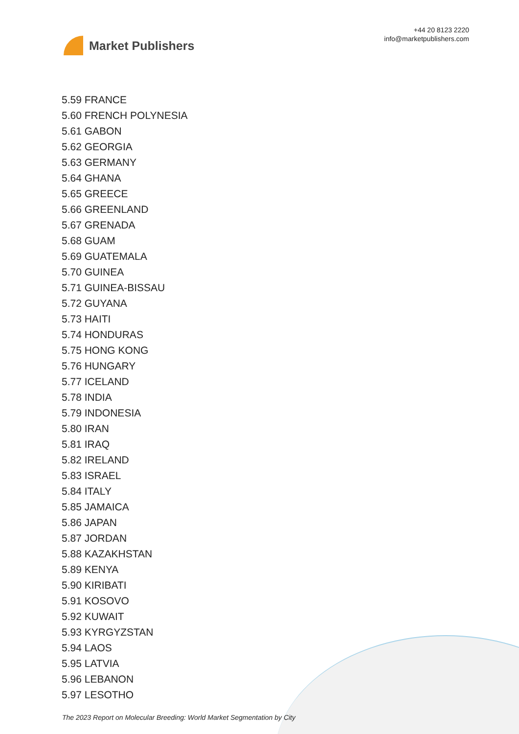Market Publishers
+44 20 8123 2220
info@marketpublishers.com
5.59 FRANCE
5.60 FRENCH POLYNESIA
5.61 GABON
5.62 GEORGIA
5.63 GERMANY
5.64 GHANA
5.65 GREECE
5.66 GREENLAND
5.67 GRENADA
5.68 GUAM
5.69 GUATEMALA
5.70 GUINEA
5.71 GUINEA-BISSAU
5.72 GUYANA
5.73 HAITI
5.74 HONDURAS
5.75 HONG KONG
5.76 HUNGARY
5.77 ICELAND
5.78 INDIA
5.79 INDONESIA
5.80 IRAN
5.81 IRAQ
5.82 IRELAND
5.83 ISRAEL
5.84 ITALY
5.85 JAMAICA
5.86 JAPAN
5.87 JORDAN
5.88 KAZAKHSTAN
5.89 KENYA
5.90 KIRIBATI
5.91 KOSOVO
5.92 KUWAIT
5.93 KYRGYZSTAN
5.94 LAOS
5.95 LATVIA
5.96 LEBANON
5.97 LESOTHO
The 2023 Report on Molecular Breeding: World Market Segmentation by City